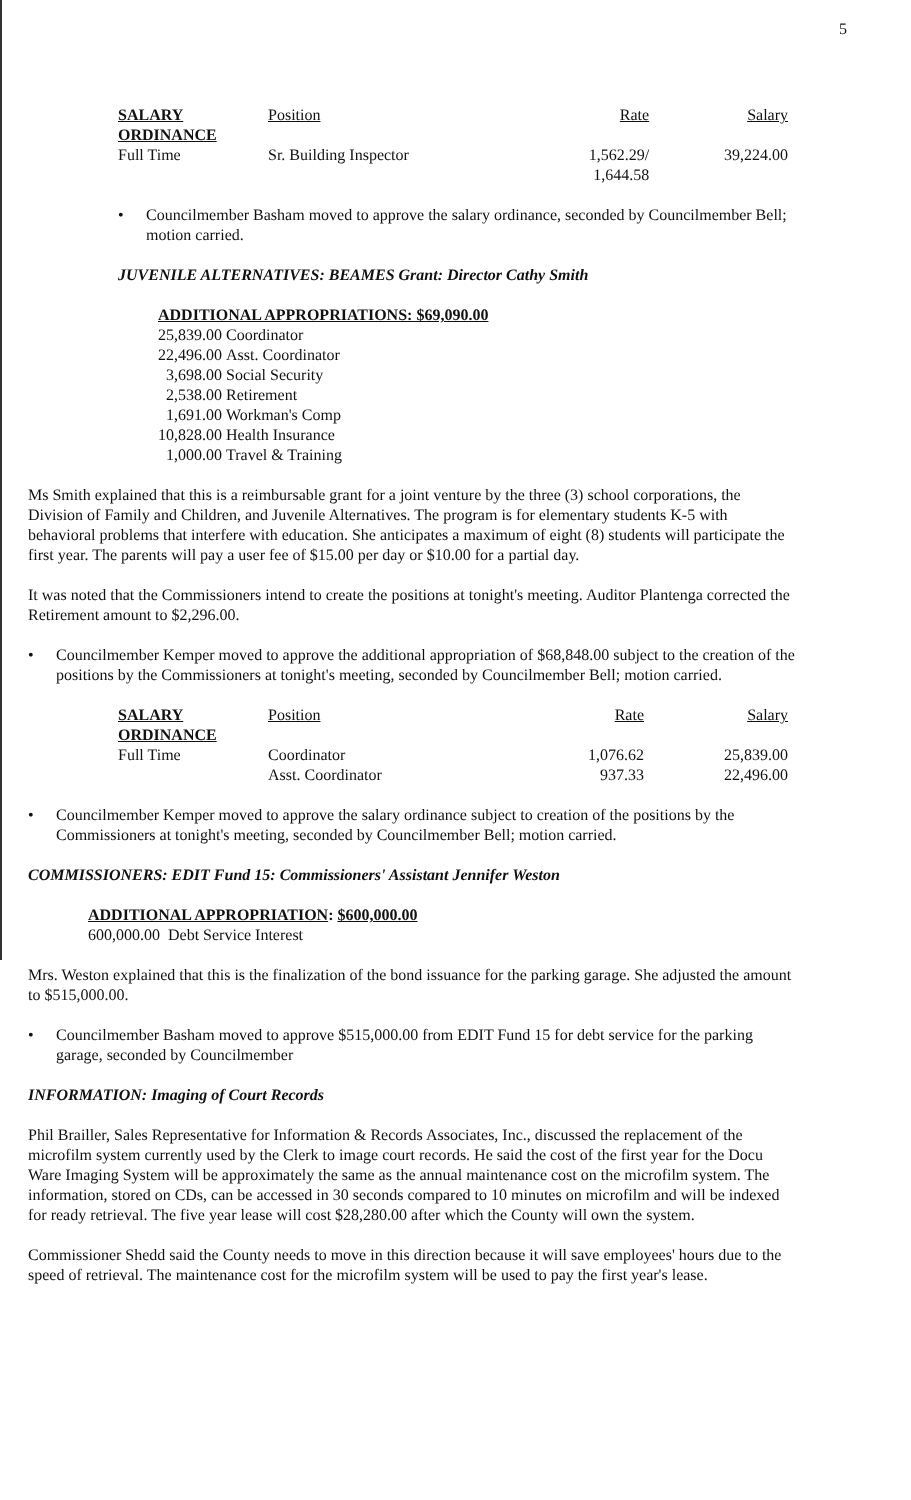5
| SALARY ORDINANCE | Position | Rate | Salary |
| --- | --- | --- | --- |
| Full Time | Sr. Building Inspector | 1,562.29/ 1,644.58 | 39,224.00 |
• Councilmember Basham moved to approve the salary ordinance, seconded by Councilmember Bell; motion carried.
JUVENILE ALTERNATIVES: BEAMES Grant: Director Cathy Smith
ADDITIONAL APPROPRIATIONS: $69,090.00
| 25,839.00 | Coordinator |
| 22,496.00 | Asst. Coordinator |
| 3,698.00 | Social Security |
| 2,538.00 | Retirement |
| 1,691.00 | Workman's Comp |
| 10,828.00 | Health Insurance |
| 1,000.00 | Travel & Training |
Ms Smith explained that this is a reimbursable grant for a joint venture by the three (3) school corporations, the Division of Family and Children, and Juvenile Alternatives. The program is for elementary students K-5 with behavioral problems that interfere with education. She anticipates a maximum of eight (8) students will participate the first year. The parents will pay a user fee of $15.00 per day or $10.00 for a partial day.
It was noted that the Commissioners intend to create the positions at tonight's meeting. Auditor Plantenga corrected the Retirement amount to $2,296.00.
• Councilmember Kemper moved to approve the additional appropriation of $68,848.00 subject to the creation of the positions by the Commissioners at tonight's meeting, seconded by Councilmember Bell; motion carried.
| SALARY ORDINANCE | Position | Rate | Salary |
| --- | --- | --- | --- |
| Full Time | Coordinator | 1,076.62 | 25,839.00 |
| | Asst. Coordinator | 937.33 | 22,496.00 |
• Councilmember Kemper moved to approve the salary ordinance subject to creation of the positions by the Commissioners at tonight's meeting, seconded by Councilmember Bell; motion carried.
COMMISSIONERS: EDIT Fund 15: Commissioners' Assistant Jennifer Weston
ADDITIONAL APPROPRIATION: $600,000.00
600,000.00 Debt Service Interest
Mrs. Weston explained that this is the finalization of the bond issuance for the parking garage. She adjusted the amount to $515,000.00.
• Councilmember Basham moved to approve $515,000.00 from EDIT Fund 15 for debt service for the parking garage, seconded by Councilmember
INFORMATION: Imaging of Court Records
Phil Brailler, Sales Representative for Information & Records Associates, Inc., discussed the replacement of the microfilm system currently used by the Clerk to image court records. He said the cost of the first year for the Docu Ware Imaging System will be approximately the same as the annual maintenance cost on the microfilm system. The information, stored on CDs, can be accessed in 30 seconds compared to 10 minutes on microfilm and will be indexed for ready retrieval. The five year lease will cost $28,280.00 after which the County will own the system.
Commissioner Shedd said the County needs to move in this direction because it will save employees' hours due to the speed of retrieval. The maintenance cost for the microfilm system will be used to pay the first year's lease.